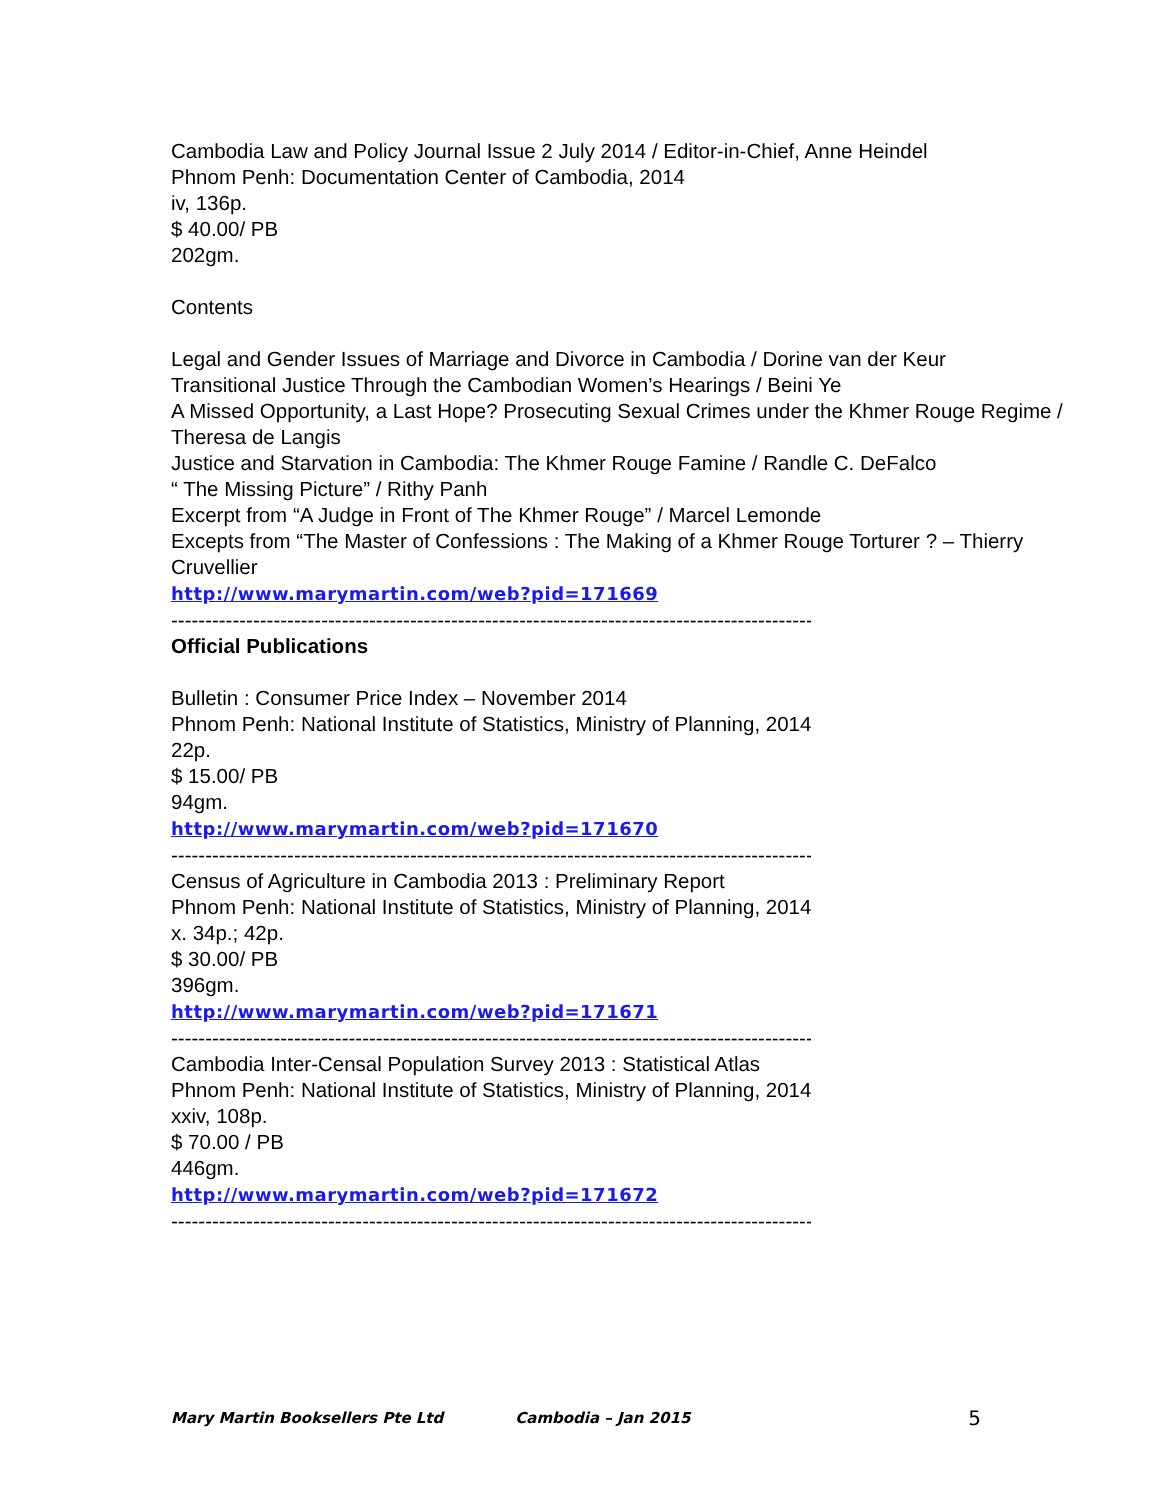Cambodia Law and Policy Journal Issue 2 July 2014 / Editor-in-Chief, Anne Heindel
Phnom Penh: Documentation Center of Cambodia, 2014
iv, 136p.
$ 40.00/ PB
202gm.
Contents
Legal and Gender Issues of Marriage and Divorce in Cambodia / Dorine van der Keur
Transitional Justice Through the Cambodian Women’s Hearings / Beini Ye
A Missed Opportunity, a Last Hope? Prosecuting Sexual Crimes under the Khmer Rouge Regime / Theresa de Langis
Justice and Starvation in Cambodia: The Khmer Rouge Famine / Randle C. DeFalco
“ The Missing Picture” / Rithy Panh
Excerpt from “A Judge in Front of The Khmer Rouge” / Marcel Lemonde
Excepts from “The Master of Confessions : The Making of a Khmer Rouge Torturer ? – Thierry Cruvellier
http://www.marymartin.com/web?pid=171669
------------------------------------------------------------------------------------------------------------
Official Publications
Bulletin : Consumer Price Index – November 2014
Phnom Penh: National Institute of Statistics, Ministry of Planning, 2014
22p.
$ 15.00/ PB
94gm.
http://www.marymartin.com/web?pid=171670
------------------------------------------------------------------------------------------------------------
Census of Agriculture in Cambodia 2013 : Preliminary Report
Phnom Penh: National Institute of Statistics, Ministry of Planning, 2014
x. 34p.; 42p.
$ 30.00/ PB
396gm.
http://www.marymartin.com/web?pid=171671
------------------------------------------------------------------------------------------------------------
Cambodia Inter-Censal Population Survey 2013 : Statistical Atlas
Phnom Penh: National Institute of Statistics, Ministry of Planning, 2014
xxiv, 108p.
$ 70.00 / PB
446gm.
http://www.marymartin.com/web?pid=171672
------------------------------------------------------------------------------------------------------------
Mary Martin Booksellers Pte Ltd Cambodia – Jan 2015 5